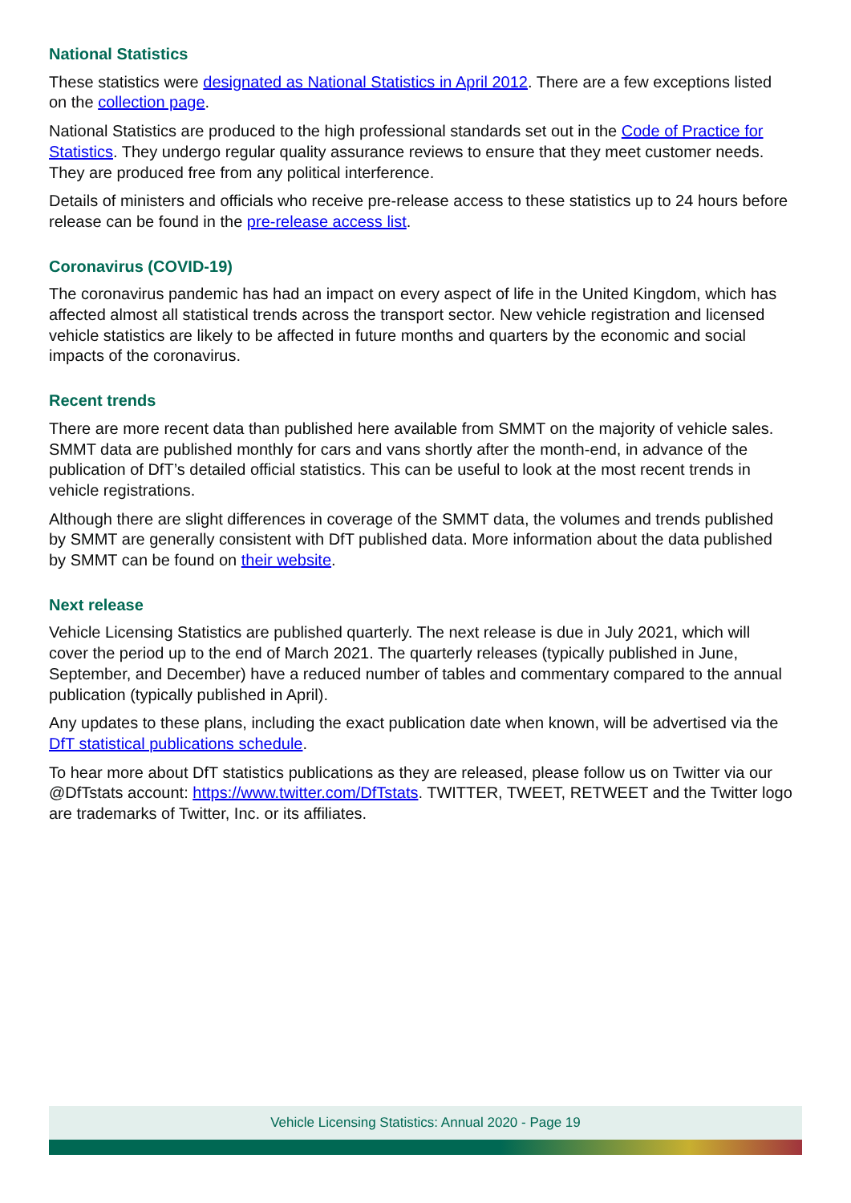National Statistics
These statistics were designated as National Statistics in April 2012. There are a few exceptions listed on the collection page.
National Statistics are produced to the high professional standards set out in the Code of Practice for Statistics. They undergo regular quality assurance reviews to ensure that they meet customer needs. They are produced free from any political interference.
Details of ministers and officials who receive pre-release access to these statistics up to 24 hours before release can be found in the pre-release access list.
Coronavirus (COVID-19)
The coronavirus pandemic has had an impact on every aspect of life in the United Kingdom, which has affected almost all statistical trends across the transport sector. New vehicle registration and licensed vehicle statistics are likely to be affected in future months and quarters by the economic and social impacts of the coronavirus.
Recent trends
There are more recent data than published here available from SMMT on the majority of vehicle sales. SMMT data are published monthly for cars and vans shortly after the month-end, in advance of the publication of DfT’s detailed official statistics. This can be useful to look at the most recent trends in vehicle registrations.
Although there are slight differences in coverage of the SMMT data, the volumes and trends published by SMMT are generally consistent with DfT published data. More information about the data published by SMMT can be found on their website.
Next release
Vehicle Licensing Statistics are published quarterly. The next release is due in July 2021, which will cover the period up to the end of March 2021. The quarterly releases (typically published in June, September, and December) have a reduced number of tables and commentary compared to the annual publication (typically published in April).
Any updates to these plans, including the exact publication date when known, will be advertised via the DfT statistical publications schedule.
To hear more about DfT statistics publications as they are released, please follow us on Twitter via our @DfTstats account: https://www.twitter.com/DfTstats. TWITTER, TWEET, RETWEET and the Twitter logo are trademarks of Twitter, Inc. or its affiliates.
Vehicle Licensing Statistics: Annual 2020 - Page 19